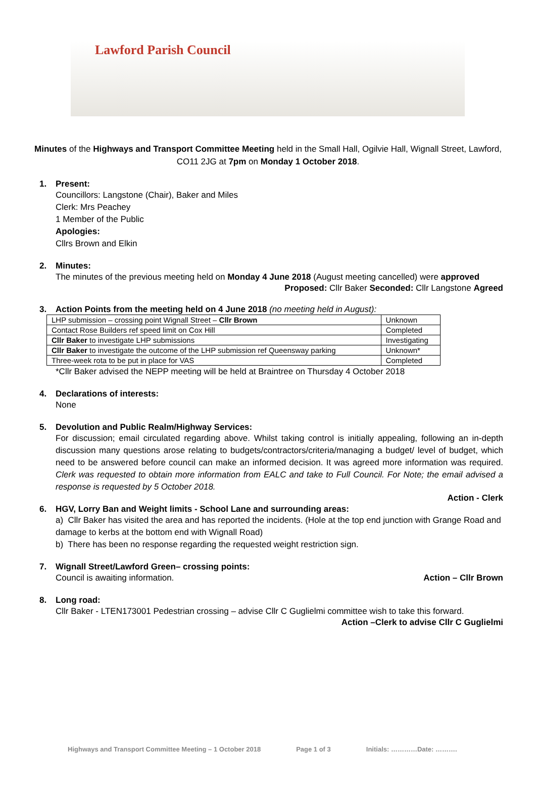Lawford Parish Council
Minutes of the Highways and Transport Committee Meeting held in the Small Hall, Ogilvie Hall, Wignall Street, Lawford, CO11 2JG at 7pm on Monday 1 October 2018.
1. Present:
Councillors: Langstone (Chair), Baker and Miles
Clerk: Mrs Peachey
1 Member of the Public
Apologies:
Cllrs Brown and Elkin
2. Minutes:
The minutes of the previous meeting held on Monday 4 June 2018 (August meeting cancelled) were approved
Proposed: Cllr Baker Seconded: Cllr Langstone Agreed
3. Action Points from the meeting held on 4 June 2018 (no meeting held in August):
| LHP submission – crossing point Wignall Street – Cllr Brown | Unknown |
| Contact Rose Builders ref speed limit on Cox Hill | Completed |
| Cllr Baker to investigate LHP submissions | Investigating |
| Cllr Baker to investigate the outcome of the LHP submission ref Queensway parking | Unknown* |
| Three-week rota to be put in place for VAS | Completed |
*Cllr Baker advised the NEPP meeting will be held at Braintree on Thursday 4 October 2018
4. Declarations of interests:
None
5. Devolution and Public Realm/Highway Services:
For discussion; email circulated regarding above. Whilst taking control is initially appealing, following an in-depth discussion many questions arose relating to budgets/contractors/criteria/managing a budget/ level of budget, which need to be answered before council can make an informed decision. It was agreed more information was required. Clerk was requested to obtain more information from EALC and take to Full Council. For Note; the email advised a response is requested by 5 October 2018.
Action - Clerk
6. HGV, Lorry Ban and Weight limits - School Lane and surrounding areas:
a) Cllr Baker has visited the area and has reported the incidents. (Hole at the top end junction with Grange Road and damage to kerbs at the bottom end with Wignall Road)
b) There has been no response regarding the requested weight restriction sign.
7. Wignall Street/Lawford Green– crossing points:
Council is awaiting information. Action – Cllr Brown
8. Long road:
Cllr Baker - LTEN173001 Pedestrian crossing – advise Cllr C Guglielmi committee wish to take this forward.
Action –Clerk to advise Cllr C Guglielmi
Highways and Transport Committee Meeting – 1 October 2018 Page 1 of 3 Initials: …………Date: ……….